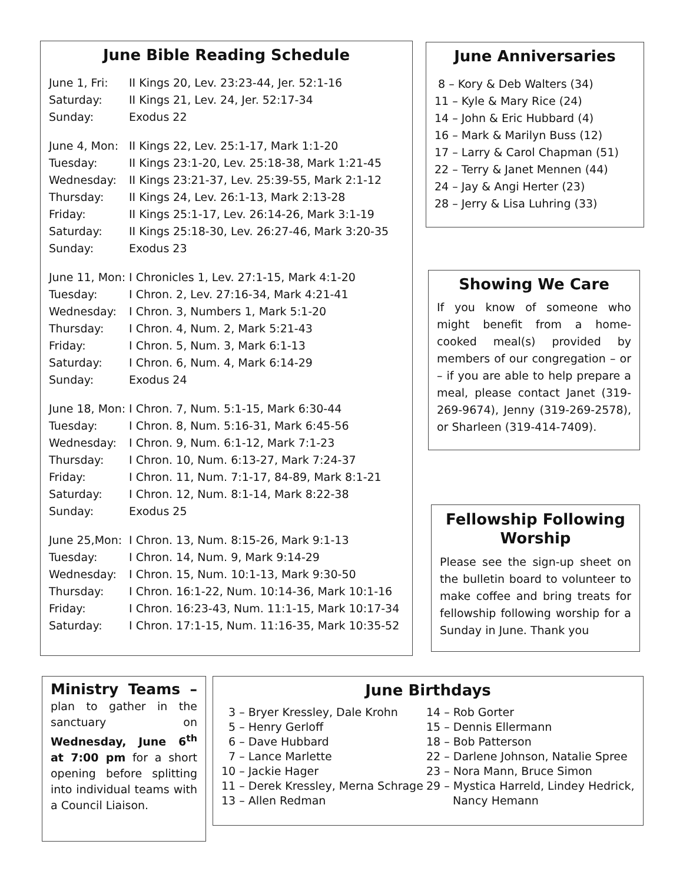June Bible Reading Schedule
June 1, Fri: II Kings 20, Lev. 23:23-44, Jer. 52:1-16
Saturday: II Kings 21, Lev. 24, Jer. 52:17-34
Sunday: Exodus 22
June 4, Mon: II Kings 22, Lev. 25:1-17, Mark 1:1-20
Tuesday: II Kings 23:1-20, Lev. 25:18-38, Mark 1:21-45
Wednesday: II Kings 23:21-37, Lev. 25:39-55, Mark 2:1-12
Thursday: II Kings 24, Lev. 26:1-13, Mark 2:13-28
Friday: II Kings 25:1-17, Lev. 26:14-26, Mark 3:1-19
Saturday: II Kings 25:18-30, Lev. 26:27-46, Mark 3:20-35
Sunday: Exodus 23
June 11, Mon: I Chronicles 1, Lev. 27:1-15, Mark 4:1-20
Tuesday: I Chron. 2, Lev. 27:16-34, Mark 4:21-41
Wednesday: I Chron. 3, Numbers 1, Mark 5:1-20
Thursday: I Chron. 4, Num. 2, Mark 5:21-43
Friday: I Chron. 5, Num. 3, Mark 6:1-13
Saturday: I Chron. 6, Num. 4, Mark 6:14-29
Sunday: Exodus 24
June 18, Mon: I Chron. 7, Num. 5:1-15, Mark 6:30-44
Tuesday: I Chron. 8, Num. 5:16-31, Mark 6:45-56
Wednesday: I Chron. 9, Num. 6:1-12, Mark 7:1-23
Thursday: I Chron. 10, Num. 6:13-27, Mark 7:24-37
Friday: I Chron. 11, Num. 7:1-17, 84-89, Mark 8:1-21
Saturday: I Chron. 12, Num. 8:1-14, Mark 8:22-38
Sunday: Exodus 25
June 25,Mon: I Chron. 13, Num. 8:15-26, Mark 9:1-13
Tuesday: I Chron. 14, Num. 9, Mark 9:14-29
Wednesday: I Chron. 15, Num. 10:1-13, Mark 9:30-50
Thursday: I Chron. 16:1-22, Num. 10:14-36, Mark 10:1-16
Friday: I Chron. 16:23-43, Num. 11:1-15, Mark 10:17-34
Saturday: I Chron. 17:1-15, Num. 11:16-35, Mark 10:35-52
June Anniversaries
8 – Kory & Deb Walters (34)
11 – Kyle & Mary Rice (24)
14 – John & Eric Hubbard (4)
16 – Mark & Marilyn Buss (12)
17 – Larry & Carol Chapman (51)
22 – Terry & Janet Mennen (44)
24 – Jay & Angi Herter (23)
28 – Jerry & Lisa Luhring (33)
Showing We Care
If you know of someone who might benefit from a home-cooked meal(s) provided by members of our congregation – or – if you are able to help prepare a meal, please contact Janet (319-269-9674), Jenny (319-269-2578), or Sharleen (319-414-7409).
Fellowship Following Worship
Please see the sign-up sheet on the bulletin board to volunteer to make coffee and bring treats for fellowship following worship for a Sunday in June. Thank you
Ministry Teams – plan to gather in the sanctuary on Wednesday, June 6<sup>th</sup> at 7:00 pm for a short opening before splitting into individual teams with a Council Liaison.
June Birthdays
3 – Bryer Kressley, Dale Krohn
5 – Henry Gerloff
6 – Dave Hubbard
7 – Lance Marlette
10 – Jackie Hager
11 – Derek Kressley, Merna Schrage
13 – Allen Redman
14 – Rob Gorter
15 – Dennis Ellermann
18 – Bob Patterson
22 – Darlene Johnson, Natalie Spree
23 – Nora Mann, Bruce Simon
29 – Mystica Harreld, Lindey Hedrick,
Nancy Hemann